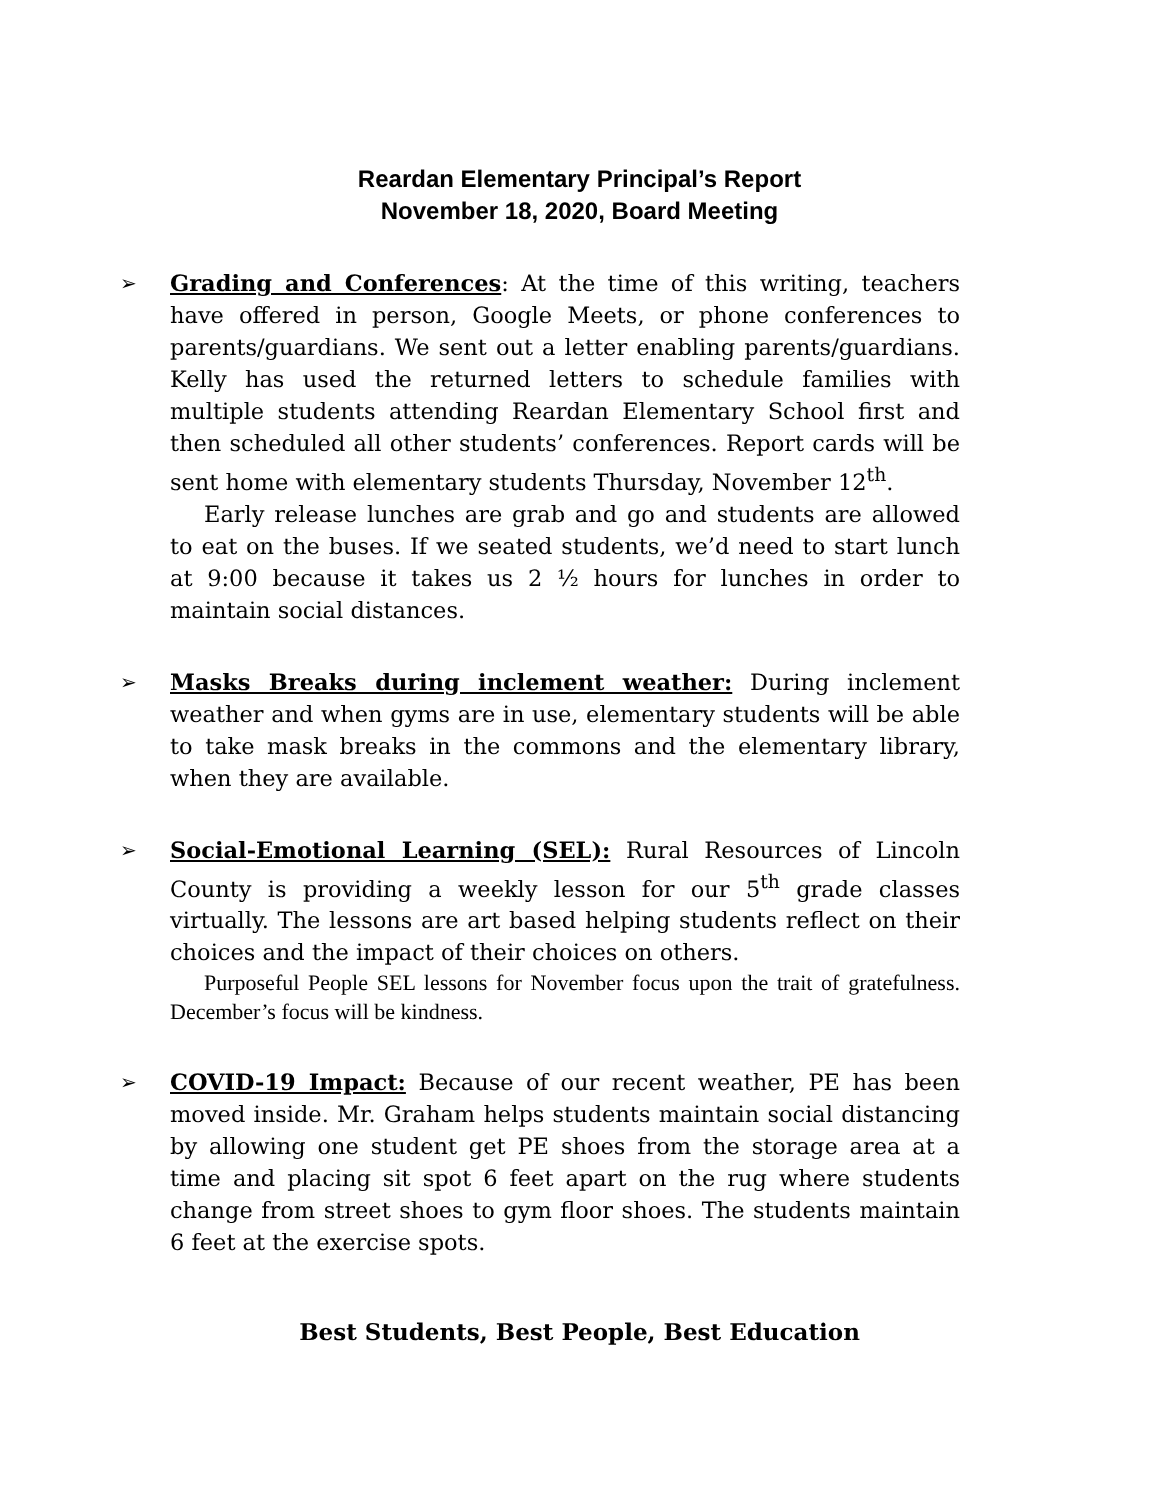Reardan Elementary Principal’s Report
November 18, 2020, Board Meeting
➢
Grading and Conferences: At the time of this writing, teachers have offered in person, Google Meets, or phone conferences to parents/guardians. We sent out a letter enabling parents/guardians. Kelly has used the returned letters to schedule families with multiple students attending Reardan Elementary School first and then scheduled all other students’ conferences. Report cards will be sent home with elementary students Thursday, November 12<sup>th</sup>.
Early release lunches are grab and go and students are allowed to eat on the buses. If we seated students, we’d need to start lunch at 9:00 because it takes us 2 ½ hours for lunches in order to maintain social distances.
➢
Masks Breaks during inclement weather: During inclement weather and when gyms are in use, elementary students will be able to take mask breaks in the commons and the elementary library, when they are available.
➢
Social-Emotional Learning (SEL): Rural Resources of Lincoln County is providing a weekly lesson for our 5<sup>th</sup> grade classes virtually. The lessons are art based helping students reflect on their choices and the impact of their choices on others.
Purposeful People SEL lessons for November focus upon the trait of gratefulness. December’s focus will be kindness.
➢
COVID-19 Impact: Because of our recent weather, PE has been moved inside. Mr. Graham helps students maintain social distancing by allowing one student get PE shoes from the storage area at a time and placing sit spot 6 feet apart on the rug where students change from street shoes to gym floor shoes. The students maintain 6 feet at the exercise spots.
Best Students, Best People, Best Education